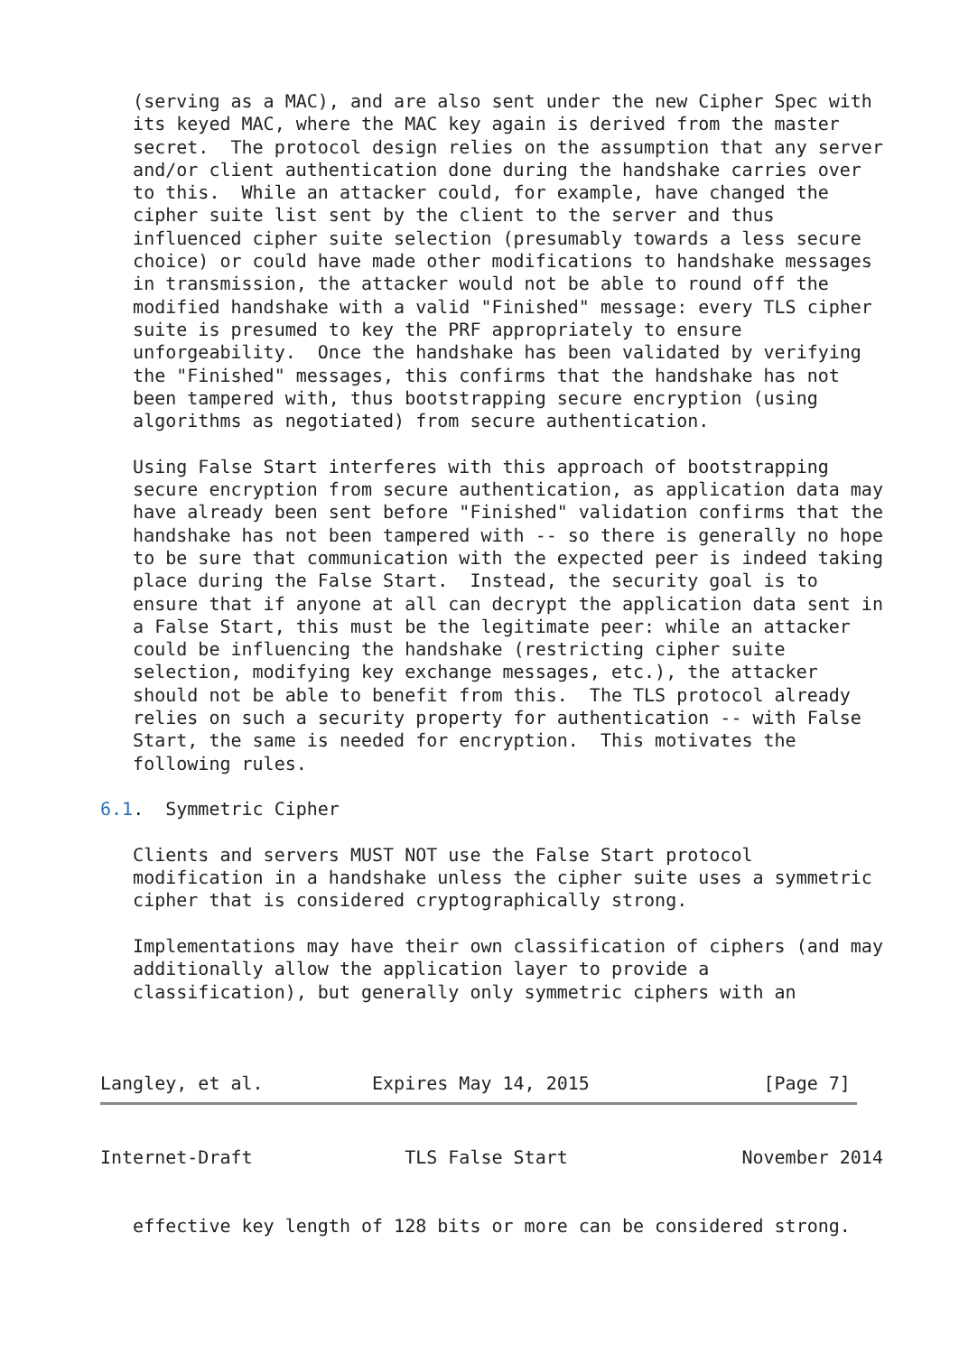(serving as a MAC), and are also sent under the new Cipher Spec with
   its keyed MAC, where the MAC key again is derived from the master
   secret.  The protocol design relies on the assumption that any server
   and/or client authentication done during the handshake carries over
   to this.  While an attacker could, for example, have changed the
   cipher suite list sent by the client to the server and thus
   influenced cipher suite selection (presumably towards a less secure
   choice) or could have made other modifications to handshake messages
   in transmission, the attacker would not be able to round off the
   modified handshake with a valid "Finished" message: every TLS cipher
   suite is presumed to key the PRF appropriately to ensure
   unforgeability.  Once the handshake has been validated by verifying
   the "Finished" messages, this confirms that the handshake has not
   been tampered with, thus bootstrapping secure encryption (using
   algorithms as negotiated) from secure authentication.

   Using False Start interferes with this approach of bootstrapping
   secure encryption from secure authentication, as application data may
   have already been sent before "Finished" validation confirms that the
   handshake has not been tampered with -- so there is generally no hope
   to be sure that communication with the expected peer is indeed taking
   place during the False Start.  Instead, the security goal is to
   ensure that if anyone at all can decrypt the application data sent in
   a False Start, this must be the legitimate peer: while an attacker
   could be influencing the handshake (restricting cipher suite
   selection, modifying key exchange messages, etc.), the attacker
   should not be able to benefit from this.  The TLS protocol already
   relies on such a security property for authentication -- with False
   Start, the same is needed for encryption.  This motivates the
   following rules.

6.1.  Symmetric Cipher

   Clients and servers MUST NOT use the False Start protocol
   modification in a handshake unless the cipher suite uses a symmetric
   cipher that is considered cryptographically strong.

   Implementations may have their own classification of ciphers (and may
   additionally allow the application layer to provide a
   classification), but generally only symmetric ciphers with an



Langley, et al.          Expires May 14, 2015                [Page 7]
Internet-Draft              TLS False Start                November 2014


   effective key length of 128 bits or more can be considered strong.